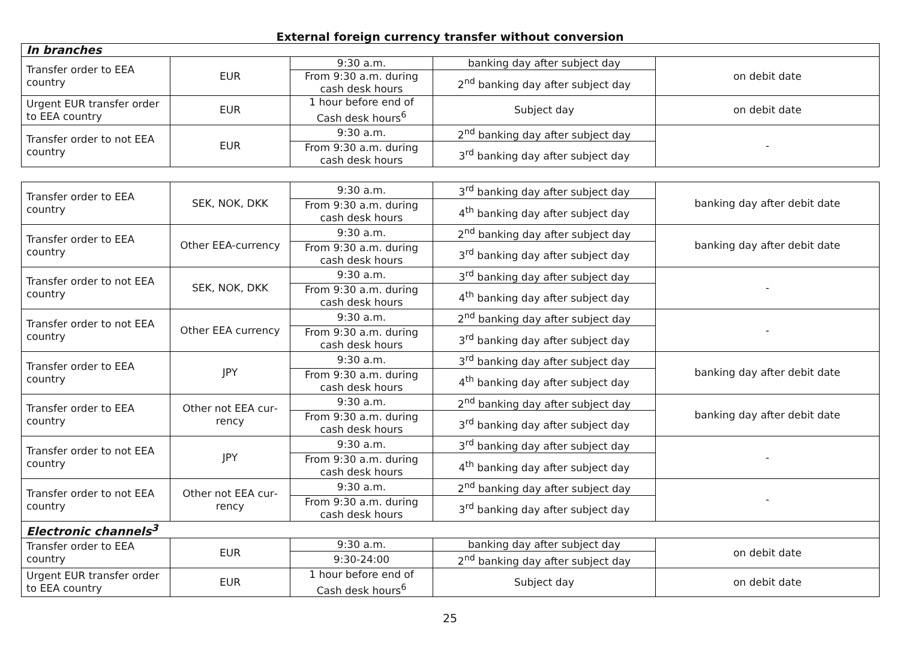External foreign currency transfer without conversion
| In branches | | | | |
| Transfer order to EEA country | EUR | 9:30 a.m. | banking day after subject day | on debit date |
| | | From 9:30 a.m. during cash desk hours | 2<sup>nd</sup> banking day after subject day | |
| Urgent EUR transfer or­der to EEA country | EUR | 1 hour before end of Cash desk hours<sup>6</sup> | Subject day | on debit date |
| Transfer order to not EEA country | EUR | 9:30 a.m. | 2<sup>nd</sup> banking day after subject day | - |
| | | From 9:30 a.m. during cash desk hours | 3<sup>rd</sup> banking day after subject day | |
| Transfer order to EEA country | SEK, NOK, DKK | 9:30 a.m. | 3<sup>rd</sup> banking day after subject day | banking day after debit date |
| | | From 9:30 a.m. during cash desk hours | 4<sup>th</sup> banking day after subject day | |
| Transfer order to EEA country | Other EEA-currency | 9:30 a.m. | 2<sup>nd</sup> banking day after subject day | banking day after debit date |
| | | From 9:30 a.m. during cash desk hours | 3<sup>rd</sup> banking day after subject day | |
| Transfer order to not EEA country | SEK, NOK, DKK | 9:30 a.m. | 3<sup>rd</sup> banking day after subject day | - |
| | | From 9:30 a.m. during cash desk hours | 4<sup>th</sup> banking day after subject day | |
| Transfer order to not EEA country | Other EEA currency | 9:30 a.m. | 2<sup>nd</sup> banking day after subject day | - |
| | | From 9:30 a.m. during cash desk hours | 3<sup>rd</sup> banking day after subject day | |
| Transfer order to EEA country | JPY | 9:30 a.m. | 3<sup>rd</sup> banking day after subject day | banking day after debit date |
| | | From 9:30 a.m. during cash desk hours | 4<sup>th</sup> banking day after subject day | |
| Transfer order to EEA country | Other not EEA cur­rency | 9:30 a.m. | 2<sup>nd</sup> banking day after subject day | banking day after debit date |
| | | From 9:30 a.m. during cash desk hours | 3<sup>rd</sup> banking day after subject day | |
| Transfer order to not EEA country | JPY | 9:30 a.m. | 3<sup>rd</sup> banking day after subject day | - |
| | | From 9:30 a.m. during cash desk hours | 4<sup>th</sup> banking day after subject day | |
| Transfer order to not EEA country | Other not EEA cur­rency | 9:30 a.m. | 2<sup>nd</sup> banking day after subject day | - |
| | | From 9:30 a.m. during cash desk hours | 3<sup>rd</sup> banking day after subject day | |
| Electronic channels<sup>3</sup> | | | | |
| Transfer order to EEA country | EUR | 9:30 a.m. | banking day after subject day | on debit date |
| | | 9:30-24:00 | 2<sup>nd</sup> banking day after subject day | |
| Urgent EUR transfer or­der to EEA country | EUR | 1 hour before end of Cash desk hours<sup>6</sup> | Subject day | on debit date |
25